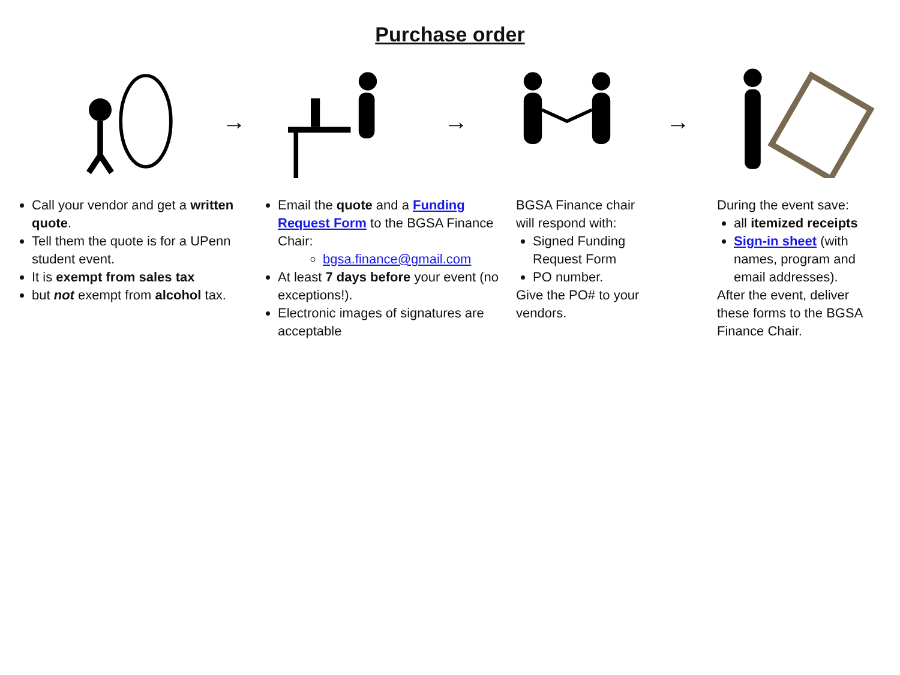Purchase order
→ → →
Call your vendor and get a written quote.
Tell them the quote is for a UPenn student event.
It is exempt from sales tax
but not exempt from alcohol tax.
Email the quote and a Funding Request Form to the BGSA Finance Chair:
bgsa.finance@gmail.com
At least 7 days before your event (no exceptions!).
Electronic images of signatures are acceptable
BGSA Finance chair will respond with:
Signed Funding Request Form
PO number.
Give the PO# to your vendors.
During the event save:
all itemized receipts
Sign-in sheet (with names, program and email addresses).
After the event, deliver these forms to the BGSA Finance Chair.